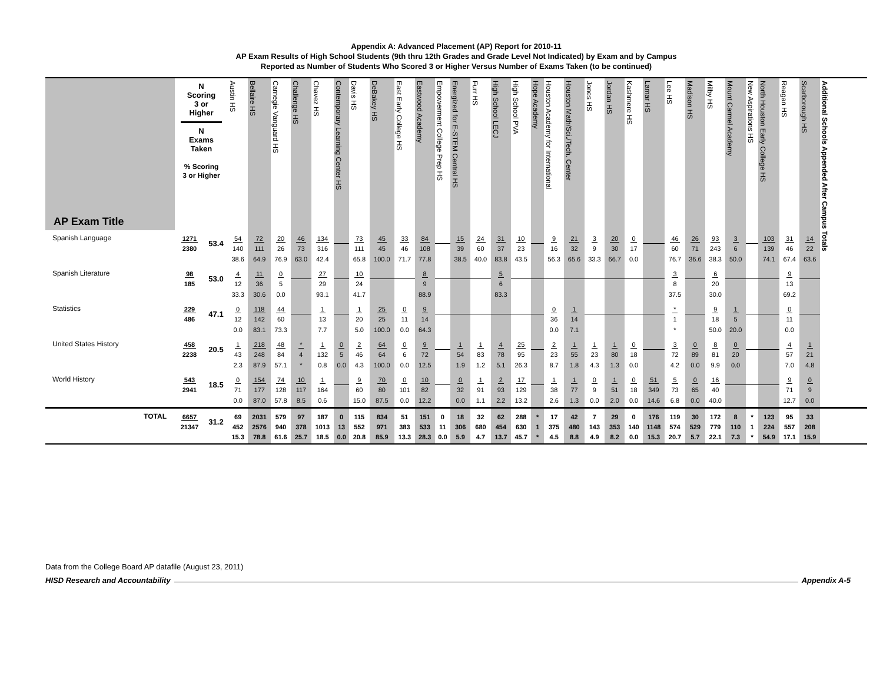Appendix A: Advanced Placement (AP) Report for 2010-11
AP Exam Results of High School Students (9th thru 12th Grades and Grade Level Not Indicated) by Exam and by Campus
Reported as Number of Students Who Scored 3 or Higher Versus Number of Exams Taken (to be continued)
| AP Exam Title | N Scoring 3 or Higher N Exams Taken % Scoring 3 or Higher | | Austin HS | Bellaire HS | Carnegie Vanguard HS | Challenge HS | Chavez HS | Contemporary Learning Center HS | Davis HS | DeBakey HS | East Early College HS | Eastwood Academy | Empowerment College Prep HS | Energized for E-STEM Central HS | Furr HS | High School LECJ | High School PVA | Hope Academy | Houston Academy for International | Houston Math/Sci./Tech. Center | Jones HS | Jordan HS | Kashmere HS | Lamar HS | Lee HS | Madison HS | Milby HS | Mount Carmel Academy | New Aspirations HS | North Houston Early College HS | Reagan HS | Scarborough HS | Additional Schools Appended After Campus Totals |
| --- | --- | --- | --- | --- | --- | --- | --- | --- | --- | --- | --- | --- | --- | --- | --- | --- | --- | --- | --- | --- | --- | --- | --- | --- | --- | --- | --- | --- | --- | --- | --- | --- | --- |
| Spanish Language | 1271 | 53.4 | 54 | 72 | 20 | 46 | 134 | | 73 | 45 | 33 | 84 | | 15 | 24 | 31 | 10 | | 9 | 21 | 3 | 20 | 0 | | 46 | 26 | 93 | 3 | | 103 | 31 | 14 | |
| | 2380 | | 140 | 111 | 26 | 73 | 316 | | 111 | 45 | 46 | 108 | | 39 | 60 | 37 | 23 | | 16 | 32 | 9 | 30 | 17 | | 60 | 71 | 243 | 6 | | 139 | 46 | 22 | |
| | | | 38.6 | 64.9 | 76.9 | 63.0 | 42.4 | | 65.8 | 100.0 | 71.7 | 77.8 | | 38.5 | 40.0 | 83.8 | 43.5 | | 56.3 | 65.6 | 33.3 | 66.7 | 0.0 | | 76.7 | 36.6 | 38.3 | 50.0 | | 74.1 | 67.4 | 63.6 | |
| Spanish Literature | 98 | 53.0 | 4 | 11 | 0 | | 27 | | 10 | | | 8 | | | | 5 | | | | | | | | | 3 | | 6 | | | | 9 | | |
| | 185 | | 12 | 36 | 5 | | 29 | | 24 | | | 9 | | | | 6 | | | | | | | | | 8 | | 20 | | | | 13 | | |
| | | | 33.3 | 30.6 | 0.0 | | 93.1 | | 41.7 | | | 88.9 | | | | 83.3 | | | | | | | | | 37.5 | | 30.0 | | | | 69.2 | | |
| Statistics | 229 | 47.1 | 0 | 118 | 44 | | 1 | | 1 | 25 | 0 | 9 | | | | | | | 0 | 1 | | | | | * | | 9 | 1 | | | 0 | | |
| | 486 | | 12 | 142 | 60 | | 13 | | 20 | 25 | 11 | 14 | | | | | | | 36 | 14 | | | | | 1 | | 18 | 5 | | | 11 | | |
| | | | 0.0 | 83.1 | 73.3 | | 7.7 | | 5.0 | 100.0 | 0.0 | 64.3 | | | | | | | 0.0 | 7.1 | | | | | * | | 50.0 | 20.0 | | | 0.0 | | |
| United States History | 458 | 20.5 | 1 | 218 | 48 | * | 1 | 0 | 2 | 64 | 0 | 9 | | 1 | 1 | 4 | 25 | | 2 | 1 | 1 | 1 | 0 | | 3 | 0 | 8 | 0 | | | 4 | 1 | |
| | 2238 | | 43 | 248 | 84 | 4 | 132 | 5 | 46 | 64 | 6 | 72 | | 54 | 83 | 78 | 95 | | 23 | 55 | 23 | 80 | 18 | | 72 | 89 | 81 | 20 | | | 57 | 21 | |
| | | | 2.3 | 87.9 | 57.1 | * | 0.8 | 0.0 | 4.3 | 100.0 | 0.0 | 12.5 | | 1.9 | 1.2 | 5.1 | 26.3 | | 8.7 | 1.8 | 4.3 | 1.3 | 0.0 | | 4.2 | 0.0 | 9.9 | 0.0 | | | 7.0 | 4.8 | |
| World History | 543 | 18.5 | 0 | 154 | 74 | 10 | 1 | | 9 | 70 | 0 | 10 | | 0 | 1 | 2 | 17 | | 1 | 1 | 0 | 1 | 0 | 51 | 5 | 0 | 16 | | | | 9 | 0 | |
| | 2941 | | 71 | 177 | 128 | 117 | 164 | | 60 | 80 | 101 | 82 | | 32 | 91 | 93 | 129 | | 38 | 77 | 9 | 51 | 18 | 349 | 73 | 65 | 40 | | | | 71 | 9 | |
| | | | 0.0 | 87.0 | 57.8 | 8.5 | 0.6 | | 15.0 | 87.5 | 0.0 | 12.2 | | 0.0 | 1.1 | 2.2 | 13.2 | | 2.6 | 1.3 | 0.0 | 2.0 | 0.0 | 14.6 | 6.8 | 0.0 | 40.0 | | | | 12.7 | 0.0 | |
| TOTAL | 6657 | 31.2 | 69 | 2031 | 579 | 97 | 187 | 0 | 115 | 834 | 51 | 151 | 0 | 18 | 32 | 62 | 288 | * | 17 | 42 | 7 | 29 | 0 | 176 | 119 | 30 | 172 | 8 | * | 123 | 95 | 33 | |
| | 21347 | | 452 | 2576 | 940 | 378 | 1013 | 13 | 552 | 971 | 383 | 533 | 11 | 306 | 680 | 454 | 630 | 1 | 375 | 480 | 143 | 353 | 140 | 1148 | 574 | 529 | 779 | 110 | 1 | 224 | 557 | 208 | |
| | | | 15.3 | 78.8 | 61.6 | 25.7 | 18.5 | 0.0 | 20.8 | 85.9 | 13.3 | 28.3 | 0.0 | 5.9 | 4.7 | 13.7 | 45.7 | * | 4.5 | 8.8 | 4.9 | 8.2 | 0.0 | 15.3 | 20.7 | 5.7 | 22.1 | 7.3 | * | 54.9 | 17.1 | 15.9 | |
Data from the College Board AP datafile (August 23, 2011)
HISD Research and Accountability Appendix A-5